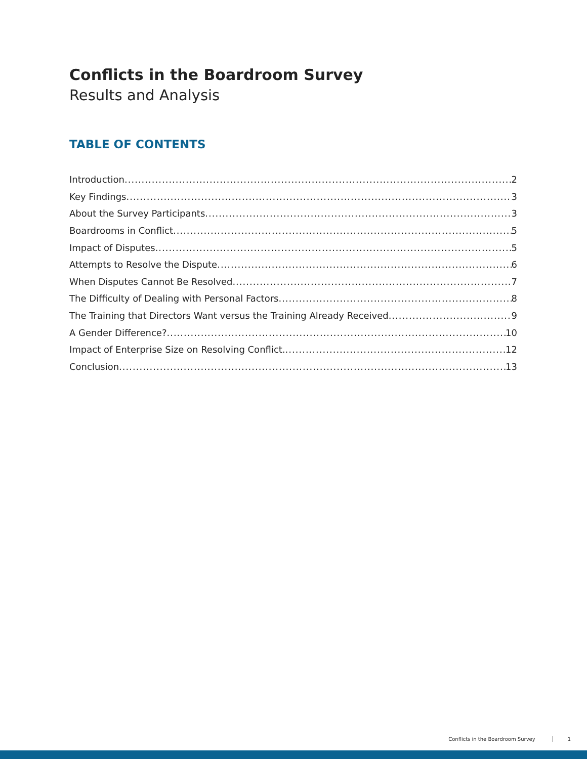Conflicts in the Boardroom Survey
Results and Analysis
TABLE OF CONTENTS
Introduction 2
Key Findings 3
About the Survey Participants 3
Boardrooms in Conflict 5
Impact of Disputes 5
Attempts to Resolve the Dispute 6
When Disputes Cannot Be Resolved 7
The Difficulty of Dealing with Personal Factors 8
The Training that Directors Want versus the Training Already Received 9
A Gender Difference? 10
Impact of Enterprise Size on Resolving Conflict. 12
Conclusion 13
Conflicts in the Boardroom Survey 1